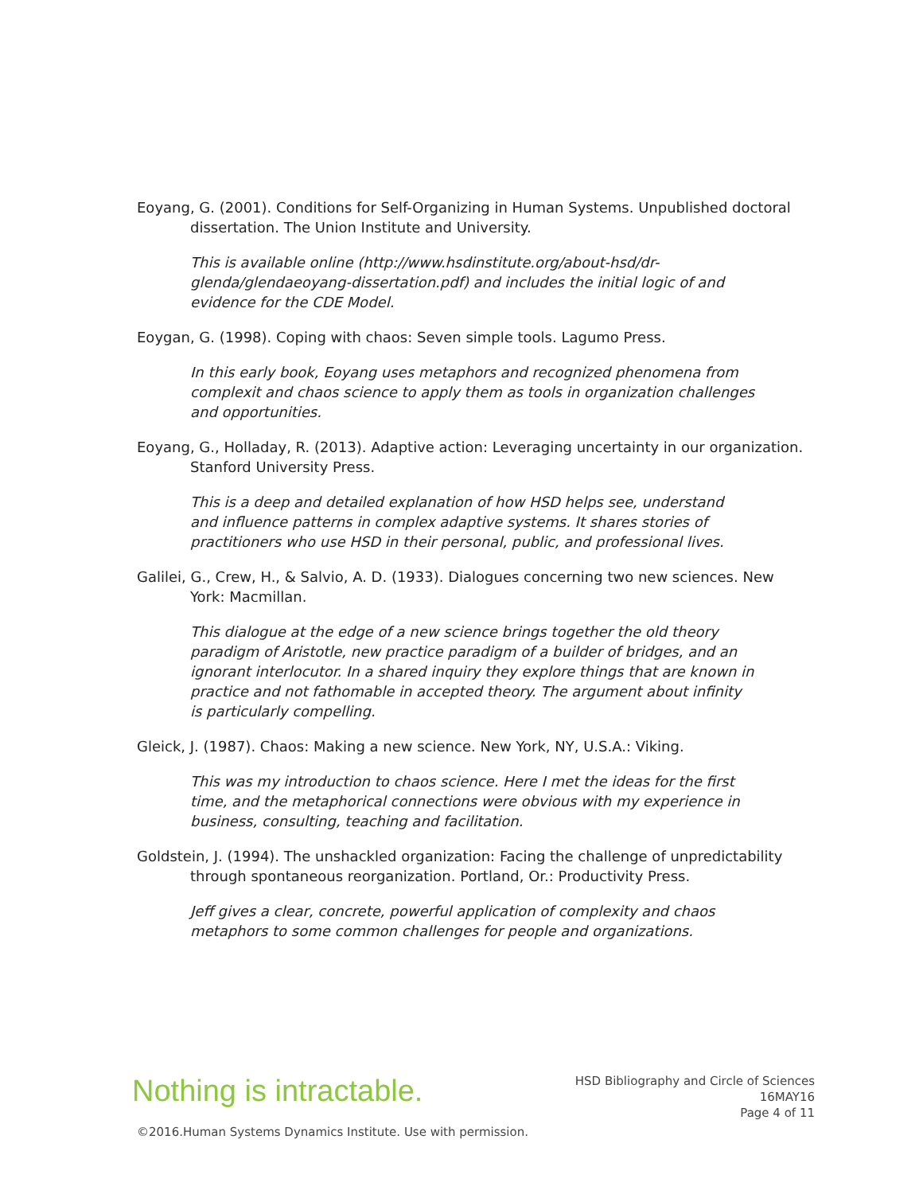Eoyang, G. (2001). Conditions for Self-Organizing in Human Systems. Unpublished doctoral dissertation. The Union Institute and University.
This is available online (http://www.hsdinstitute.org/about-hsd/dr-glenda/glendaeoyang-dissertation.pdf) and includes the initial logic of and evidence for the CDE Model.
Eoygan, G. (1998). Coping with chaos: Seven simple tools. Lagumo Press.
In this early book, Eoyang uses metaphors and recognized phenomena from complexit and chaos science to apply them as tools in organization challenges and opportunities.
Eoyang, G., Holladay, R. (2013). Adaptive action: Leveraging uncertainty in our organization. Stanford University Press.
This is a deep and detailed explanation of how HSD helps see, understand and influence patterns in complex adaptive systems. It shares stories of practitioners who use HSD in their personal, public, and professional lives.
Galilei, G., Crew, H., & Salvio, A. D. (1933). Dialogues concerning two new sciences. New York: Macmillan.
This dialogue at the edge of a new science brings together the old theory paradigm of Aristotle, new practice paradigm of a builder of bridges, and an ignorant interlocutor. In a shared inquiry they explore things that are known in practice and not fathomable in accepted theory. The argument about infinity is particularly compelling.
Gleick, J. (1987). Chaos: Making a new science. New York, NY, U.S.A.: Viking.
This was my introduction to chaos science. Here I met the ideas for the first time, and the metaphorical connections were obvious with my experience in business, consulting, teaching and facilitation.
Goldstein, J. (1994). The unshackled organization: Facing the challenge of unpredictability through spontaneous reorganization. Portland, Or.: Productivity Press.
Jeff gives a clear, concrete, powerful application of complexity and chaos metaphors to some common challenges for people and organizations.
Nothing is intractable.
HSD Bibliography and Circle of Sciences
16MAY16
Page 4 of 11
©2016.Human Systems Dynamics Institute. Use with permission.